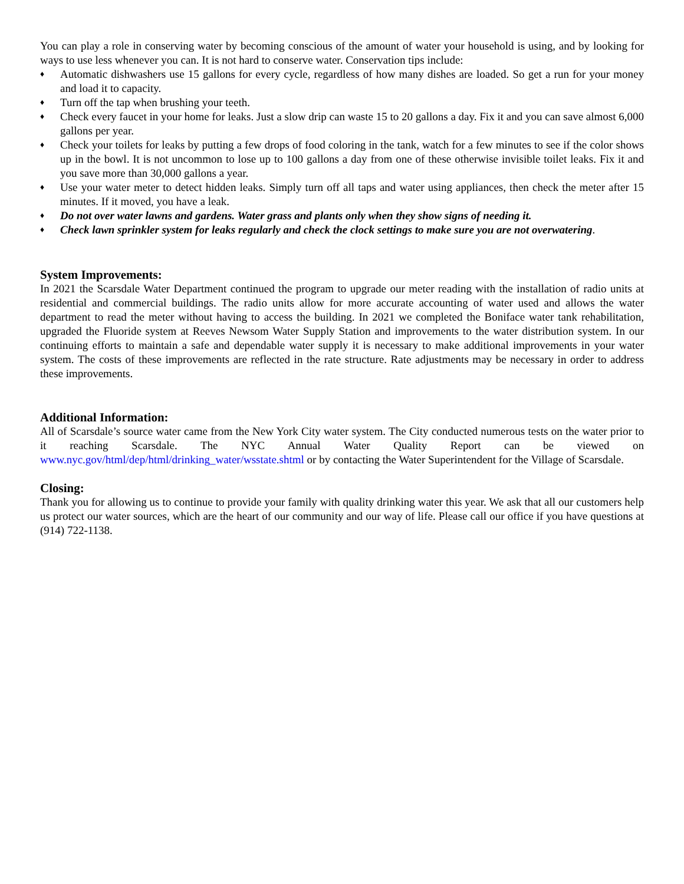You can play a role in conserving water by becoming conscious of the amount of water your household is using, and by looking for ways to use less whenever you can. It is not hard to conserve water. Conservation tips include:
♦ Automatic dishwashers use 15 gallons for every cycle, regardless of how many dishes are loaded. So get a run for your money and load it to capacity.
♦ Turn off the tap when brushing your teeth.
♦ Check every faucet in your home for leaks. Just a slow drip can waste 15 to 20 gallons a day. Fix it and you can save almost 6,000 gallons per year.
♦ Check your toilets for leaks by putting a few drops of food coloring in the tank, watch for a few minutes to see if the color shows up in the bowl. It is not uncommon to lose up to 100 gallons a day from one of these otherwise invisible toilet leaks. Fix it and you save more than 30,000 gallons a year.
♦ Use your water meter to detect hidden leaks. Simply turn off all taps and water using appliances, then check the meter after 15 minutes. If it moved, you have a leak.
♦ Do not over water lawns and gardens. Water grass and plants only when they show signs of needing it.
♦ Check lawn sprinkler system for leaks regularly and check the clock settings to make sure you are not overwatering.
System Improvements:
In 2021 the Scarsdale Water Department continued the program to upgrade our meter reading with the installation of radio units at residential and commercial buildings. The radio units allow for more accurate accounting of water used and allows the water department to read the meter without having to access the building. In 2021 we completed the Boniface water tank rehabilitation, upgraded the Fluoride system at Reeves Newsom Water Supply Station and improvements to the water distribution system. In our continuing efforts to maintain a safe and dependable water supply it is necessary to make additional improvements in your water system. The costs of these improvements are reflected in the rate structure. Rate adjustments may be necessary in order to address these improvements.
Additional Information:
All of Scarsdale’s source water came from the New York City water system. The City conducted numerous tests on the water prior to it reaching Scarsdale. The NYC Annual Water Quality Report can be viewed on www.nyc.gov/html/dep/html/drinking_water/wsstate.shtml or by contacting the Water Superintendent for the Village of Scarsdale.
Closing:
Thank you for allowing us to continue to provide your family with quality drinking water this year. We ask that all our customers help us protect our water sources, which are the heart of our community and our way of life. Please call our office if you have questions at (914) 722-1138.